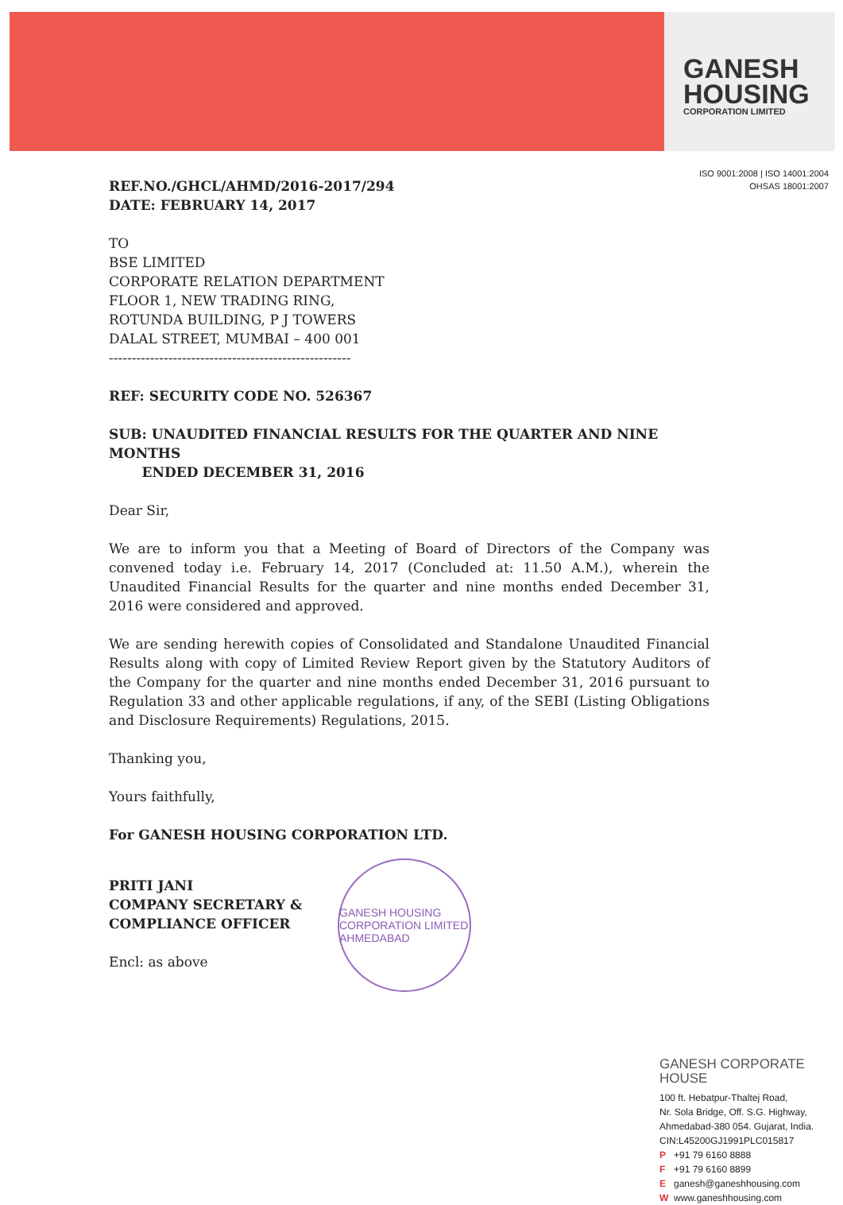GANESH
HOUSING
CORPORATION LIMITED
ISO 9001:2008 | ISO 14001:2004
OHSAS 18001:2007
REF.NO./GHCL/AHMD/2016-2017/294
DATE: FEBRUARY 14, 2017
TO
BSE LIMITED
CORPORATE RELATION DEPARTMENT
FLOOR 1, NEW TRADING RING,
ROTUNDA BUILDING, P J TOWERS
DALAL STREET, MUMBAI – 400 001
-----------------------------------------------------
REF: SECURITY CODE NO. 526367
SUB: UNAUDITED FINANCIAL RESULTS FOR THE QUARTER AND NINE MONTHS
ENDED DECEMBER 31, 2016
Dear Sir,
We are to inform you that a Meeting of Board of Directors of the Company was convened today i.e. February 14, 2017 (Concluded at: 11.50 A.M.), wherein the Unaudited Financial Results for the quarter and nine months ended December 31, 2016 were considered and approved.
We are sending herewith copies of Consolidated and Standalone Unaudited Financial Results along with copy of Limited Review Report given by the Statutory Auditors of the Company for the quarter and nine months ended December 31, 2016 pursuant to Regulation 33 and other applicable regulations, if any, of the SEBI (Listing Obligations and Disclosure Requirements) Regulations, 2015.
Thanking you,
Yours faithfully,
For GANESH HOUSING CORPORATION LTD.
PRITI JANI
COMPANY SECRETARY &
COMPLIANCE OFFICER
Encl: as above
GANESH HOUSING CORPORATION LIMITED
AHMEDABAD
GANESH CORPORATE HOUSE
100 ft. Hebatpur-Thaltej Road,
Nr. Sola Bridge, Off. S.G. Highway,
Ahmedabad-380 054. Gujarat, India.
CIN:L45200GJ1991PLC015817
P +91 79 6160 8888
F +91 79 6160 8899
Eganesh@ganeshhousing.com
Wwww.ganeshhousing.com